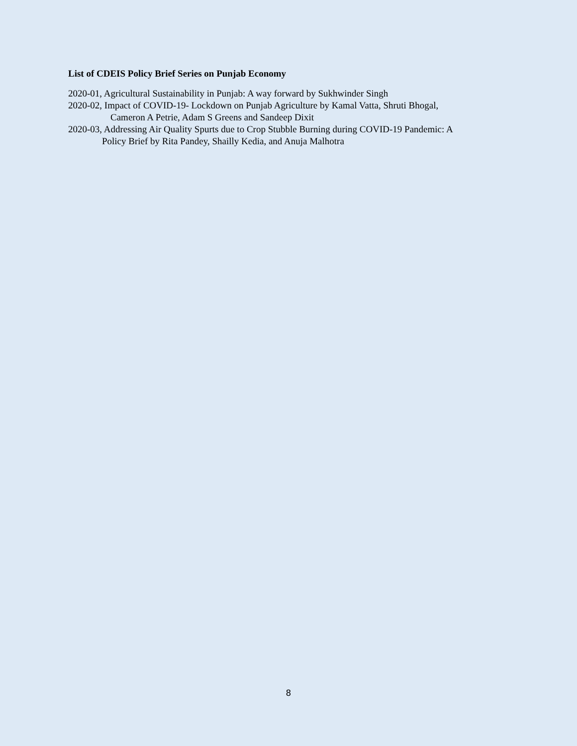List of CDEIS Policy Brief Series on Punjab Economy
2020-01, Agricultural Sustainability in Punjab: A way forward by Sukhwinder Singh
2020-02, Impact of COVID-19- Lockdown on Punjab Agriculture by Kamal Vatta, Shruti Bhogal,
Cameron A Petrie, Adam S Greens and Sandeep Dixit
2020-03, Addressing Air Quality Spurts due to Crop Stubble Burning during COVID-19 Pandemic: A
Policy Brief by Rita Pandey, Shailly Kedia, and Anuja Malhotra
8